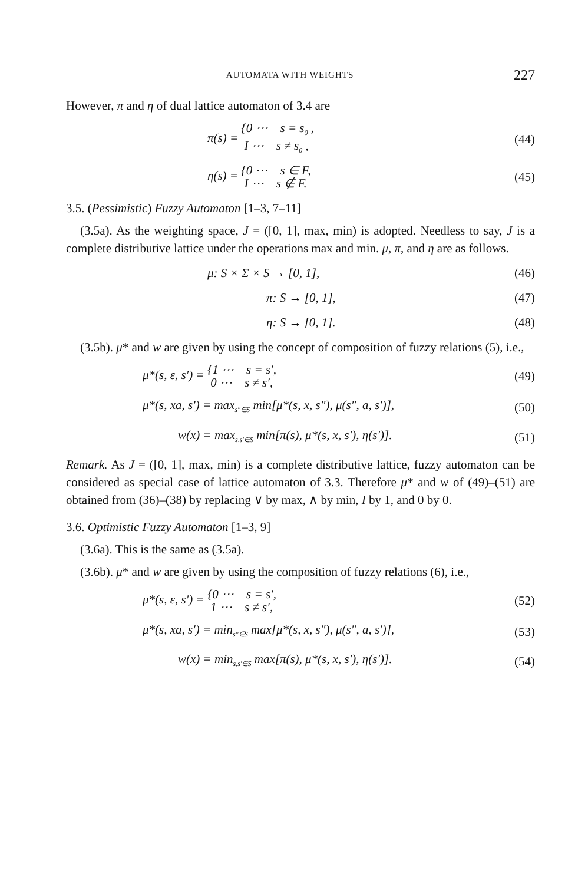AUTOMATA WITH WEIGHTS 227
However, π and η of dual lattice automaton of 3.4 are
π(s) = {0 ⋯ s = s<sub>0</sub> ,
I ⋯ s ≠ s<sub>0</sub> ,
(44)
η(s) = {0 ⋯ s ∈ F,
I ⋯ s ∉ F.
(45)
3.5. (Pessimistic) Fuzzy Automaton [1–3, 7–11]
(3.5a). As the weighting space, J = ([0, 1], max, min) is adopted. Needless to say, J is a complete distributive lattice under the operations max and min. μ, π, and η are as follows.
μ: S × Σ × S → [0, 1], (46)
π: S → [0, 1], (47)
η: S → [0, 1]. (48)
(3.5b). μ* and w are given by using the concept of composition of fuzzy relations (5), i.e.,
μ*(s, ε, s′) = {1 ⋯ s = s′,
0 ⋯ s ≠ s′,
(49)
μ*(s, xa, s′) = max<sub>s″∈S</sub> min[μ*(s, x, s″), μ(s″, a, s′)],
(50)
w(x) = max<sub>s,s′∈S</sub> min[π(s), μ*(s, x, s′), η(s′)].
(51)
Remark. As J = ([0, 1], max, min) is a complete distributive lattice, fuzzy automaton can be considered as special case of lattice automaton of 3.3. Therefore μ* and w of (49)–(51) are obtained from (36)–(38) by replacing ∨ by max, ∧ by min, I by 1, and 0 by 0.
3.6. Optimistic Fuzzy Automaton [1–3, 9]
(3.6a). This is the same as (3.5a).
(3.6b). μ* and w are given by using the composition of fuzzy relations (6), i.e.,
μ*(s, ε, s′) = {0 ⋯ s = s′,
1 ⋯ s ≠ s′,
(52)
μ*(s, xa, s′) = min<sub>s″∈S</sub> max[μ*(s, x, s″), μ(s″, a, s′)],
(53)
w(x) = min<sub>s,s′∈S</sub> max[π(s), μ*(s, x, s′), η(s′)].
(54)